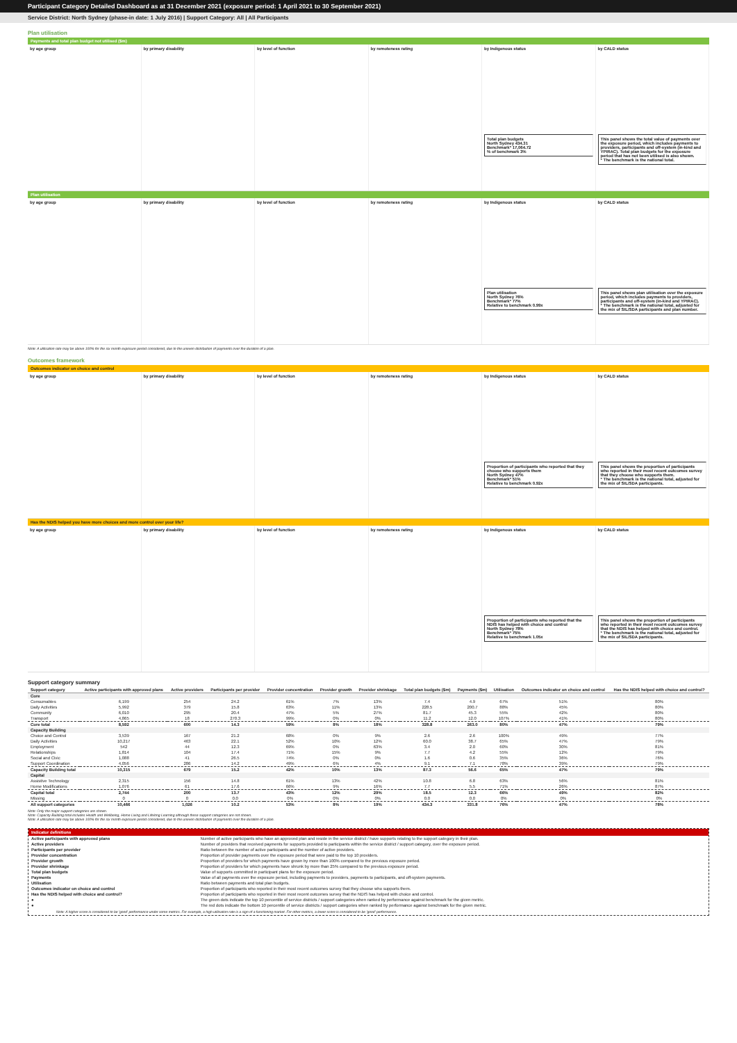Participant Category Detailed Dashboard as at 31 December 2021 (exposure period: 1 April 2021 to 30 September 2021)
Service District: North Sydney (phase-in date: 1 July 2016) | Support Category: All | All Participants
Plan utilisation
Payments and total plan budget not utilised ($m)
by age group by primary disability by level of function by remoteness rating by Indigenous status
Total plan budgets
North Sydney 434.31
Benchmark* 17,064.72
% of benchmark 3%
by CALD status
This panel shows the total value of payments over the exposure period, which includes payments to providers, participants and off-system (in-kind and YPIRAC). Total plan budgets for the exposure period that has not been utilised is also shown.
* The benchmark is the national total.
Plan utilisation
by age group by primary disability by level of function by remoteness rating by Indigenous status
Plan utilisation
North Sydney 76%
Benchmark* 77%
Relative to benchmark 0.99x
by CALD status
This panel shows plan utilisation over the exposure period, which includes payments to providers, participants and off-system (in-kind and YPIRAC).
* The benchmark is the national total, adjusted for the mix of SIL/SDA participants and plan number.
Note: A utilisation rate may be above 100% for the six month exposure period considered, due to the uneven distribution of payments over the duration of a plan.
Outcomes framework
Outcomes indicator on choice and control
by age group by primary disability by level of function by remoteness rating by Indigenous status
Proportion of participants who reported that they choose who supports them
North Sydney 47%
Benchmark* 51%
Relative to benchmark 0.92x
by CALD status
This panel shows the proportion of participants who reported in their most recent outcomes survey that they choose who supports them.
* The benchmark is the national total, adjusted for the mix of SIL/SDA participants.
Has the NDIS helped you have more choices and more control over your life?
by age group by primary disability by level of function by remoteness rating by Indigenous status
Proportion of participants who reported that the NDIS has helped with choice and control
North Sydney 78%
Benchmark* 75%
Relative to benchmark 1.05x
by CALD status
This panel shows the proportion of participants who reported in their most recent outcomes survey that the NDIS has helped with choice and control.
* The benchmark is the national total, adjusted for the mix of SIL/SDA participants.
Support category summary
| Support category | Active participants with approved plans | Active providers | Participants per provider | Provider concentration | Provider growth | Provider shrinkage | Total plan budgets ($m) | Payments ($m) | Utilisation | Outcomes indicator on choice and control | Has the NDIS helped with choice and control? |
| --- | --- | --- | --- | --- | --- | --- | --- | --- | --- | --- | --- |
| Core | | | | | | | | | | | |
| Consumables | 6,199 | 254 | 24.2 | 61% | 7% | 13% | 7.4 | 4.9 | 67% | 51% | 80% |
| Daily Activities | 5,992 | 379 | 15.8 | 63% | 11% | 13% | 228.5 | 200.7 | 88% | 45% | 80% |
| Community | 6,010 | 295 | 20.4 | 47% | 5% | 27% | 81.7 | 45.3 | 55% | 42% | 80% |
| Transport | 4,865 | 18 | 270.3 | 99% | 0% | 0% | 11.2 | 12.0 | 107% | 41% | 80% |
| Core total | 8,592 | 600 | 14.3 | 59% | 8% | 18% | 328.8 | 263.0 | 80% | 47% | 79% |
| Capacity Building | | | | | | | | | | | |
| Choice and Control | 3,539 | 167 | 21.2 | 68% | 0% | 9% | 2.6 | 2.6 | 100% | 49% | 77% |
| Daily Activities | 10,217 | 463 | 22.1 | 52% | 10% | 12% | 60.0 | 38.7 | 65% | 47% | 79% |
| Employment | 542 | 44 | 12.3 | 69% | 0% | 63% | 3.4 | 2.0 | 60% | 30% | 81% |
| Relationships | 1,814 | 104 | 17.4 | 71% | 15% | 9% | 7.7 | 4.2 | 55% | 12% | 79% |
| Social and Civic | 1,088 | 41 | 26.5 | 74% | 0% | 0% | 1.6 | 0.6 | 35% | 36% | 76% |
| Support Coordination | 4,056 | 286 | 14.2 | 49% | 6% | 4% | 9.1 | 7.1 | 78% | 39% | 79% |
| Capacity Building total | 10,315 | 679 | 15.2 | 42% | 10% | 13% | 87.3 | 56.6 | 65% | 47% | 79% |
| Capital | | | | | | | | | | | |
| Assistive Technology | 2,315 | 156 | 14.8 | 61% | 13% | 42% | 10.8 | 6.8 | 63% | 56% | 81% |
| Home Modifications | 1,076 | 61 | 17.6 | 66% | 9% | 16% | 7.7 | 5.5 | 71% | 26% | 87% |
| Capital total | 2,744 | 200 | 13.7 | 43% | 12% | 29% | 18.5 | 12.3 | 66% | 49% | 82% |
| Missing | 0 | 0 | 0.0 | 0% | 0% | 0% | 0.0 | 0.0 | 0% | 0% | 0% |
| All support categories | 10,466 | 1,026 | 10.2 | 53% | 8% | 19% | 434.3 | 331.8 | 76% | 47% | 78% |
Note: Only the major support categories are shown.
Note: Capacity Building total includes Health and Wellbeing, Home Living and Lifelong Learning although these support categories are not shown.
Note: A utilisation rate may be above 100% for the six month exposure period considered, due to the uneven distribution of payments over the duration of a plan.
Indicator definitions
| Active participants with approved plans | Number of active participants who have an approved plan and reside in the service district / have supports relating to the support category in their plan. |
| Active providers | Number of providers that received payments for supports provided to participants within the service district / support category, over the exposure period. |
| Participants per provider | Ratio between the number of active participants and the number of active providers. |
| Provider concentration | Proportion of provider payments over the exposure period that were paid to the top 10 providers. |
| Provider growth | Proportion of providers for which payments have grown by more than 100% compared to the previous exposure period. |
| Provider shrinkage | Proportion of providers for which payments have shrunk by more than 25% compared to the previous exposure period. |
| Total plan budgets | Value of supports committed in participant plans for the exposure period. |
| Payments | Value of all payments over the exposure period, including payments to providers, payments to participants, and off-system payments. |
| Utilisation | Ratio between payments and total plan budgets. |
| Outcomes indicator on choice and control | Proportion of participants who reported in their most recent outcomes survey that they choose who supports them. |
| Has the NDIS helped with choice and control? | Proportion of participants who reported in their most recent outcomes survey that the NDIS has helped with choice and control. |
| ● | The green dots indicate the top 10 percentile of service districts / support categories when ranked by performance against benchmark for the given metric. |
| ● | The red dots indicate the bottom 10 percentile of service districts / support categories when ranked by performance against benchmark for the given metric. |
Note: A higher score is considered to be 'good' performance under some metrics. For example, a high utilisation rate is a sign of a functioning market. For other metrics, a lower score is considered to be 'good' performance.